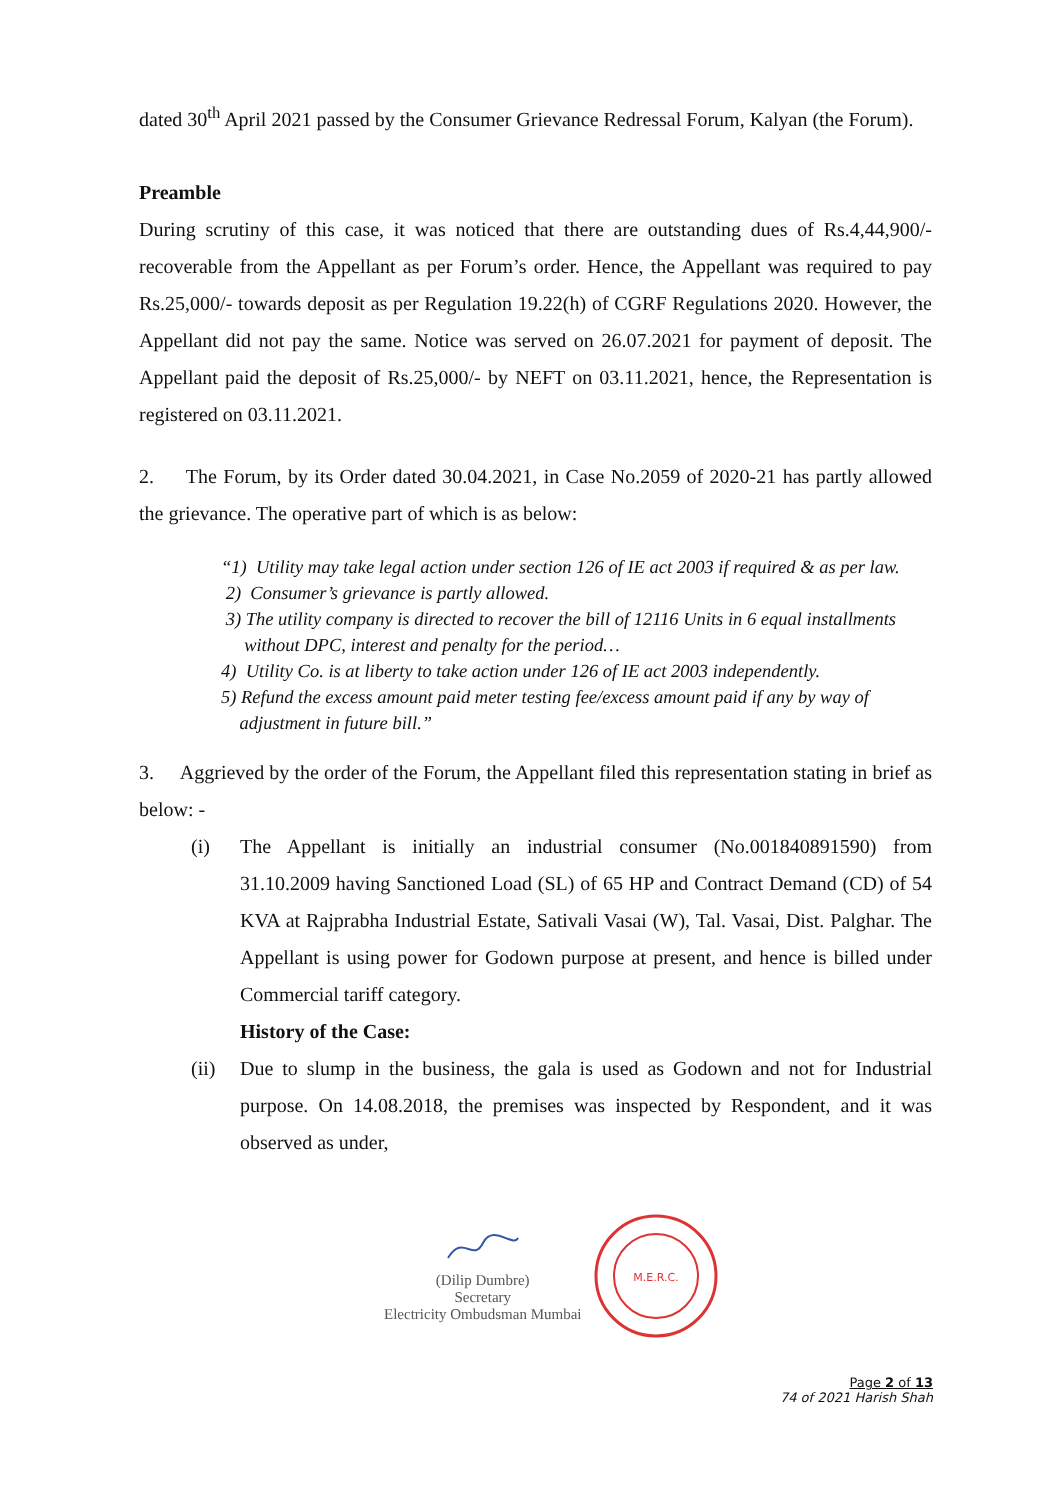dated 30<sup>th</sup> April 2021 passed by the Consumer Grievance Redressal Forum, Kalyan (the Forum).
Preamble
During scrutiny of this case, it was noticed that there are outstanding dues of Rs.4,44,900/- recoverable from the Appellant as per Forum’s order. Hence, the Appellant was required to pay Rs.25,000/- towards deposit as per Regulation 19.22(h) of CGRF Regulations 2020. However, the Appellant did not pay the same. Notice was served on 26.07.2021 for payment of deposit. The Appellant paid the deposit of Rs.25,000/- by NEFT on 03.11.2021, hence, the Representation is registered on 03.11.2021.
2. The Forum, by its Order dated 30.04.2021, in Case No.2059 of 2020-21 has partly allowed the grievance. The operative part of which is as below:
“1) Utility may take legal action under section 126 of IE act 2003 if required & as per law.
2) Consumer’s grievance is partly allowed.
3) The utility company is directed to recover the bill of 12116 Units in 6 equal installments
without DPC, interest and penalty for the period…
4) Utility Co. is at liberty to take action under 126 of IE act 2003 independently.
5) Refund the excess amount paid meter testing fee/excess amount paid if any by way of
adjustment in future bill.”
3. Aggrieved by the order of the Forum, the Appellant filed this representation stating in brief as below: -
(i) The Appellant is initially an industrial consumer (No.001840891590) from 31.10.2009 having Sanctioned Load (SL) of 65 HP and Contract Demand (CD) of 54 KVA at Rajprabha Industrial Estate, Sativali Vasai (W), Tal. Vasai, Dist. Palghar. The Appellant is using power for Godown purpose at present, and hence is billed under Commercial tariff category.
History of the Case:
(ii) Due to slump in the business, the gala is used as Godown and not for Industrial purpose. On 14.08.2018, the premises was inspected by Respondent, and it was observed as under,
(Dilip Dumbre)
Secretary
Electricity Ombudsman Mumbai
M.E.R.C.
Page 2 of 13
74 of 2021 Harish Shah